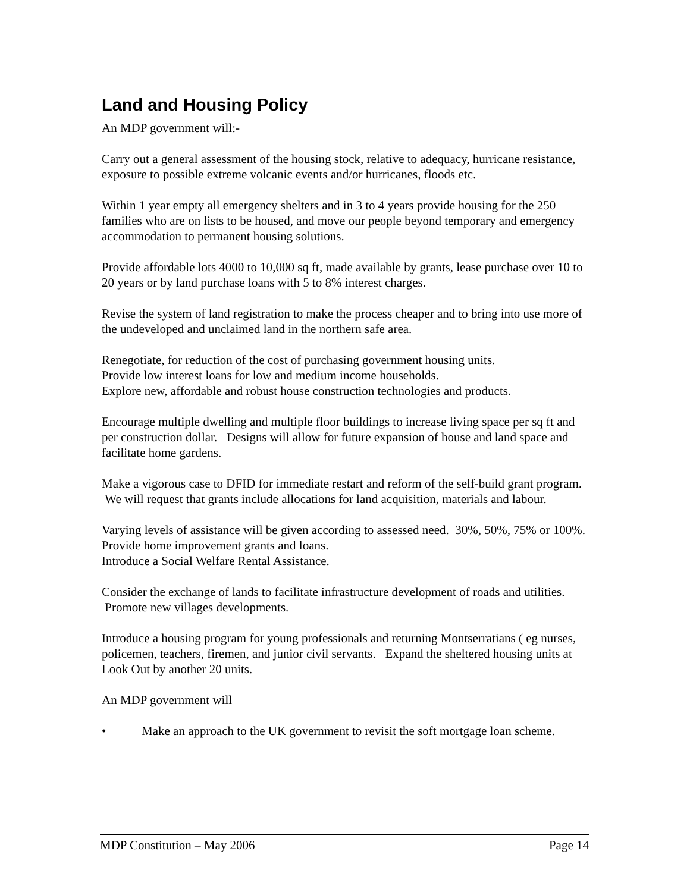Land and Housing Policy
An MDP government will:-
Carry out a general assessment of the housing stock, relative to adequacy, hurricane resistance, exposure to possible extreme volcanic events and/or hurricanes, floods etc.
Within 1 year empty all emergency shelters and in 3 to 4 years provide housing for the 250 families who are on lists to be housed, and move our people beyond temporary and emergency accommodation to permanent housing solutions.
Provide affordable lots 4000 to 10,000 sq ft, made available by grants, lease purchase over 10 to 20 years or by land purchase loans with 5 to 8% interest charges.
Revise the system of land registration to make the process cheaper and to bring into use more of the undeveloped and unclaimed land in the northern safe area.
Renegotiate, for reduction of the cost of purchasing government housing units.
Provide low interest loans for low and medium income households.
Explore new, affordable and robust house construction technologies and products.
Encourage multiple dwelling and multiple floor buildings to increase living space per sq ft and per construction dollar. Designs will allow for future expansion of house and land space and facilitate home gardens.
Make a vigorous case to DFID for immediate restart and reform of the self-build grant program. We will request that grants include allocations for land acquisition, materials and labour.
Varying levels of assistance will be given according to assessed need. 30%, 50%, 75% or 100%.
Provide home improvement grants and loans.
Introduce a Social Welfare Rental Assistance.
Consider the exchange of lands to facilitate infrastructure development of roads and utilities. Promote new villages developments.
Introduce a housing program for young professionals and returning Montserratians ( eg nurses, policemen, teachers, firemen, and junior civil servants. Expand the sheltered housing units at Look Out by another 20 units.
An MDP government will
• Make an approach to the UK government to revisit the soft mortgage loan scheme.
MDP Constitution – May 2006 Page 14